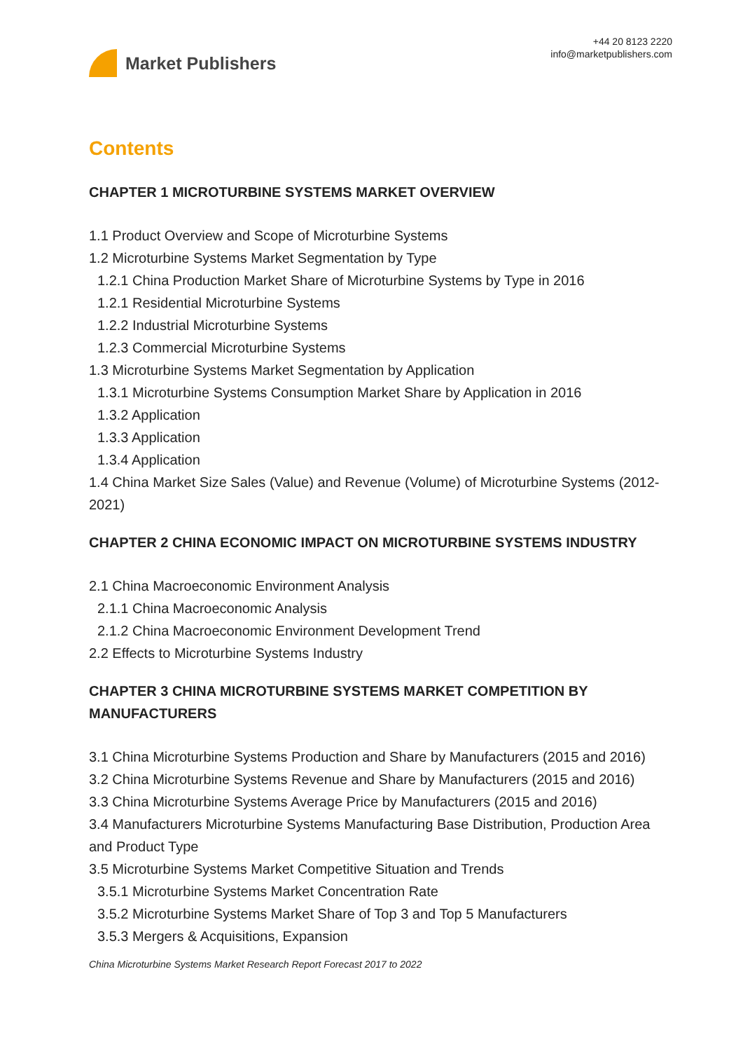Market Publishers
+44 20 8123 2220
info@marketpublishers.com
Contents
CHAPTER 1 MICROTURBINE SYSTEMS MARKET OVERVIEW
1.1 Product Overview and Scope of Microturbine Systems
1.2 Microturbine Systems Market Segmentation by Type
1.2.1 China Production Market Share of Microturbine Systems by Type in 2016
1.2.1 Residential Microturbine Systems
1.2.2 Industrial Microturbine Systems
1.2.3 Commercial Microturbine Systems
1.3 Microturbine Systems Market Segmentation by Application
1.3.1 Microturbine Systems Consumption Market Share by Application in 2016
1.3.2 Application
1.3.3 Application
1.3.4 Application
1.4 China Market Size Sales (Value) and Revenue (Volume) of Microturbine Systems (2012-2021)
CHAPTER 2 CHINA ECONOMIC IMPACT ON MICROTURBINE SYSTEMS INDUSTRY
2.1 China Macroeconomic Environment Analysis
2.1.1 China Macroeconomic Analysis
2.1.2 China Macroeconomic Environment Development Trend
2.2 Effects to Microturbine Systems Industry
CHAPTER 3 CHINA MICROTURBINE SYSTEMS MARKET COMPETITION BY MANUFACTURERS
3.1 China Microturbine Systems Production and Share by Manufacturers (2015 and 2016)
3.2 China Microturbine Systems Revenue and Share by Manufacturers (2015 and 2016)
3.3 China Microturbine Systems Average Price by Manufacturers (2015 and 2016)
3.4 Manufacturers Microturbine Systems Manufacturing Base Distribution, Production Area and Product Type
3.5 Microturbine Systems Market Competitive Situation and Trends
3.5.1 Microturbine Systems Market Concentration Rate
3.5.2 Microturbine Systems Market Share of Top 3 and Top 5 Manufacturers
3.5.3 Mergers & Acquisitions, Expansion
China Microturbine Systems Market Research Report Forecast 2017 to 2022